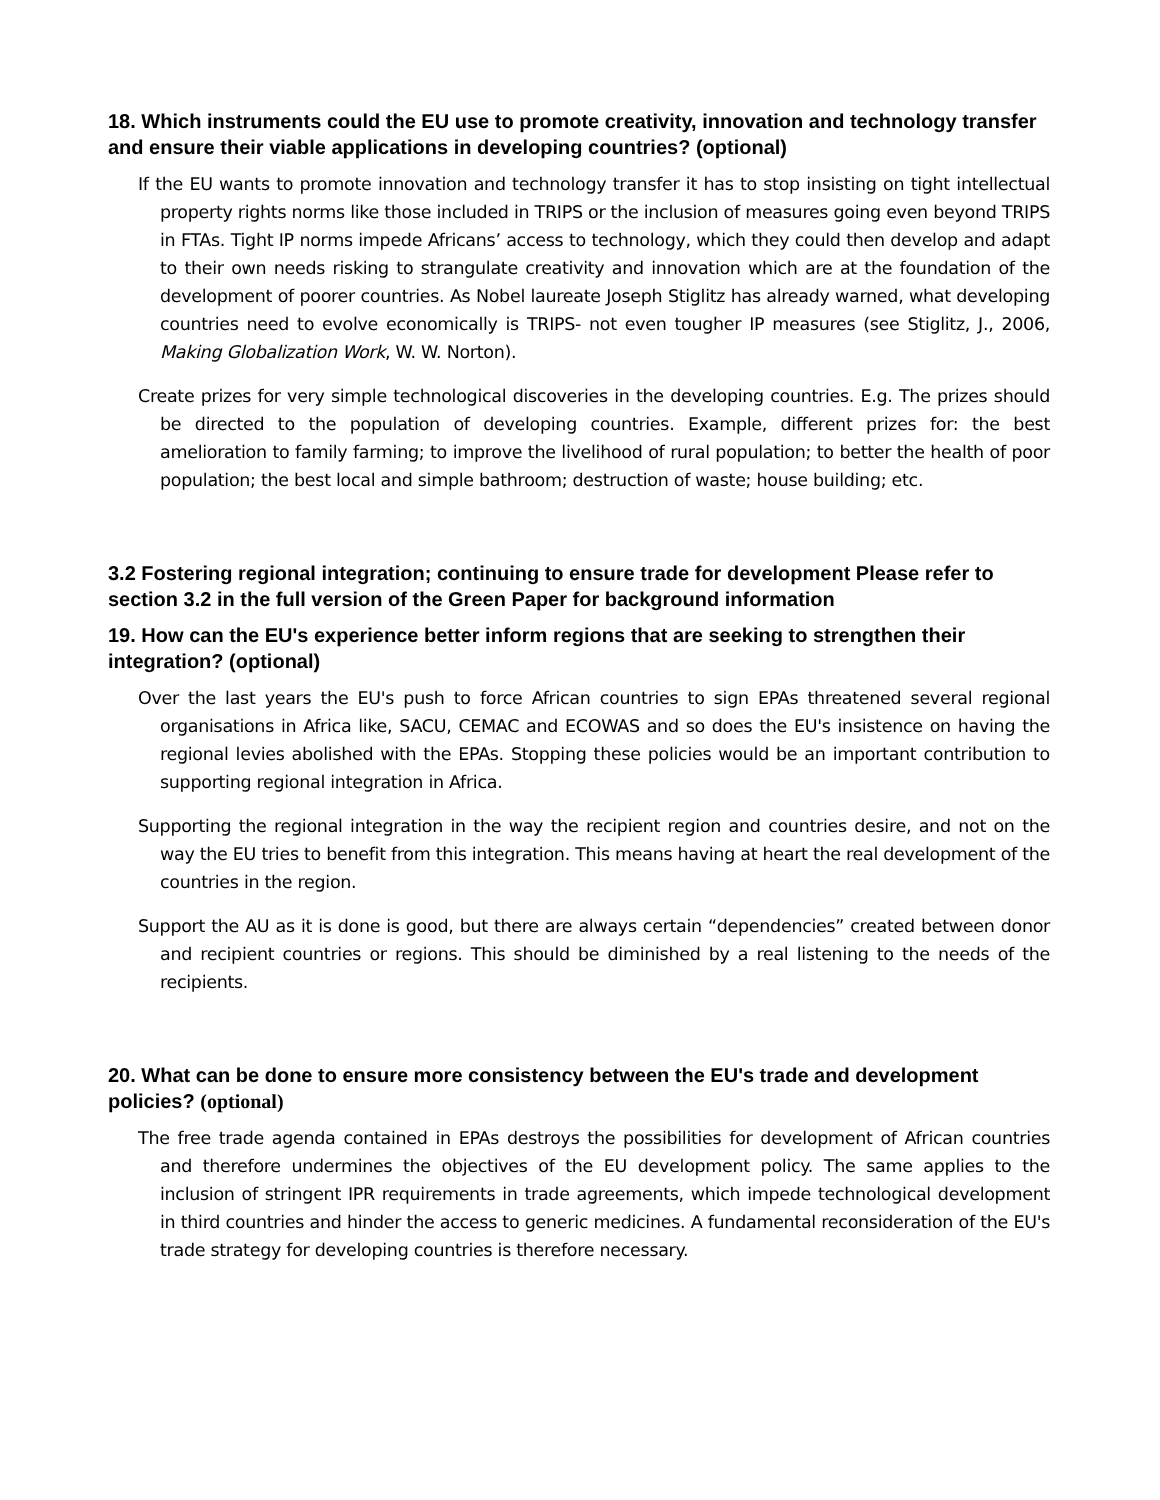18. Which instruments could the EU use to promote creativity, innovation and technology transfer and ensure their viable applications in developing countries? (optional)
If the EU wants to promote innovation and technology transfer it has to stop insisting on tight intellectual property rights norms like those included in TRIPS or the inclusion of measures going even beyond TRIPS in FTAs. Tight IP norms impede Africans’ access to technology, which they could then develop and adapt to their own needs risking to strangulate creativity and innovation which are at the foundation of the development of poorer countries. As Nobel laureate Joseph Stiglitz has already warned, what developing countries need to evolve economically is TRIPS- not even tougher IP measures (see Stiglitz, J., 2006, Making Globalization Work, W. W. Norton).
Create prizes for very simple technological discoveries in the developing countries. E.g. The prizes should be directed to the population of developing countries. Example, different prizes for: the best amelioration to family farming; to improve the livelihood of rural population; to better the health of poor population; the best local and simple bathroom; destruction of waste; house building; etc.
3.2 Fostering regional integration; continuing to ensure trade for development Please refer to section 3.2 in the full version of the Green Paper for background information
19. How can the EU's experience better inform regions that are seeking to strengthen their integration? (optional)
Over the last years the EU's push to force African countries to sign EPAs threatened several regional organisations in Africa like, SACU, CEMAC and ECOWAS and so does the EU's insistence on having the regional levies abolished with the EPAs. Stopping these policies would be an important contribution to supporting regional integration in Africa.
Supporting the regional integration in the way the recipient region and countries desire, and not on the way the EU tries to benefit from this integration. This means having at heart the real development of the countries in the region.
Support the AU as it is done is good, but there are always certain “dependencies” created between donor and recipient countries or regions. This should be diminished by a real listening to the needs of the recipients.
20. What can be done to ensure more consistency between the EU's trade and development policies? (optional)
The free trade agenda contained in EPAs destroys the possibilities for development of African countries and therefore undermines the objectives of the EU development policy. The same applies to the inclusion of stringent IPR requirements in trade agreements, which impede technological development in third countries and hinder the access to generic medicines. A fundamental reconsideration of the EU's trade strategy for developing countries is therefore necessary.